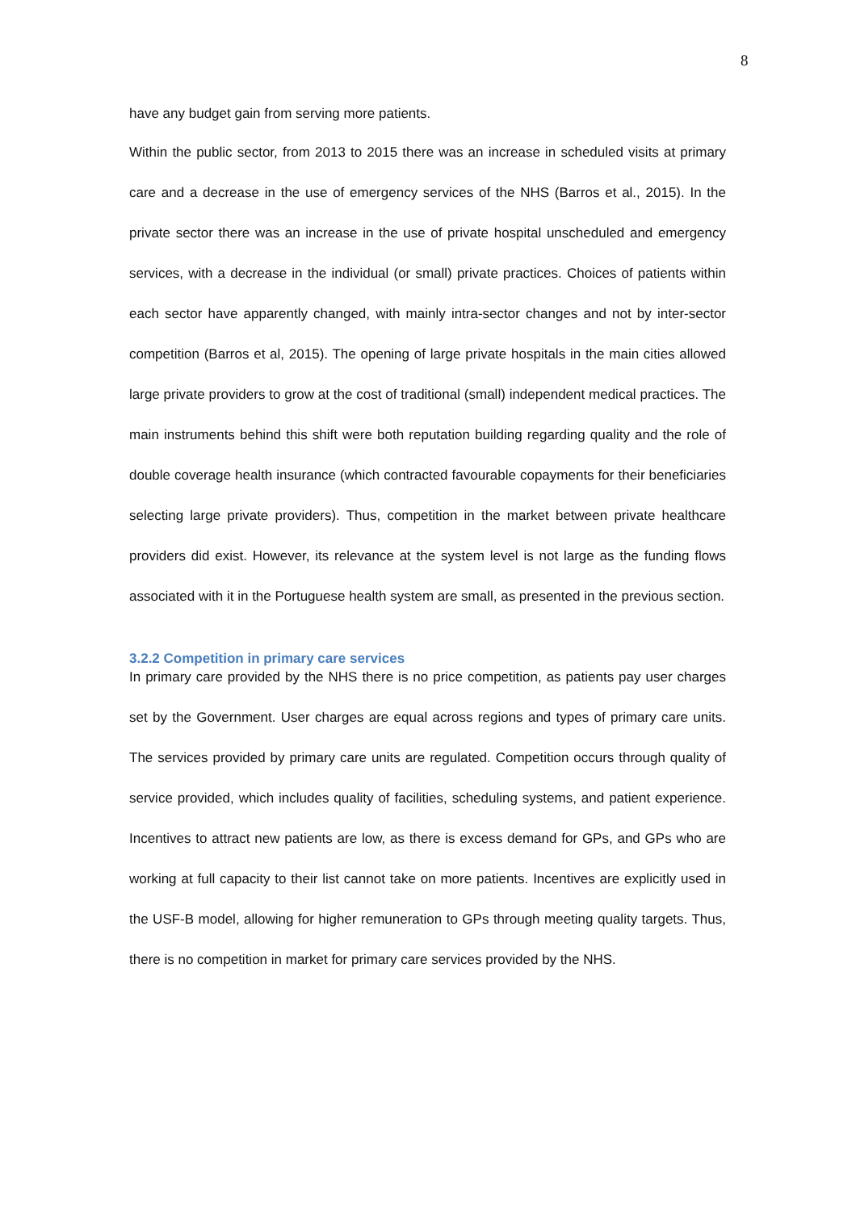8
have any budget gain from serving more patients.
Within the public sector, from 2013 to 2015 there was an increase in scheduled visits at primary care and a decrease in the use of emergency services of the NHS (Barros et al., 2015). In the private sector there was an increase in the use of private hospital unscheduled and emergency services, with a decrease in the individual (or small) private practices. Choices of patients within each sector have apparently changed, with mainly intra-sector changes and not by inter-sector competition (Barros et al, 2015). The opening of large private hospitals in the main cities allowed large private providers to grow at the cost of traditional (small) independent medical practices. The main instruments behind this shift were both reputation building regarding quality and the role of double coverage health insurance (which contracted favourable copayments for their beneficiaries selecting large private providers). Thus, competition in the market between private healthcare providers did exist. However, its relevance at the system level is not large as the funding flows associated with it in the Portuguese health system are small, as presented in the previous section.
3.2.2 Competition in primary care services
In primary care provided by the NHS there is no price competition, as patients pay user charges set by the Government. User charges are equal across regions and types of primary care units. The services provided by primary care units are regulated. Competition occurs through quality of service provided, which includes quality of facilities, scheduling systems, and patient experience. Incentives to attract new patients are low, as there is excess demand for GPs, and GPs who are working at full capacity to their list cannot take on more patients. Incentives are explicitly used in the USF-B model, allowing for higher remuneration to GPs through meeting quality targets. Thus, there is no competition in market for primary care services provided by the NHS.